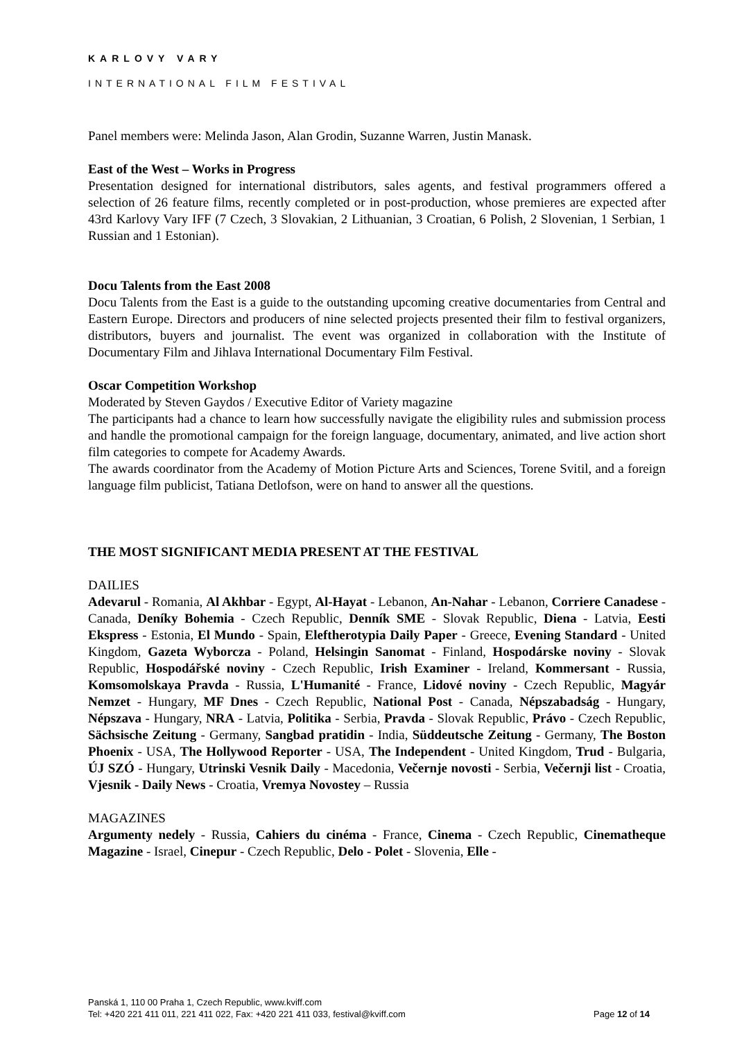KARLOVY VARY
INTERNATIONAL FILM FESTIVAL
Panel members were: Melinda Jason, Alan Grodin, Suzanne Warren, Justin Manask.
East of the West – Works in Progress
Presentation designed for international distributors, sales agents, and festival programmers offered a selection of 26 feature films, recently completed or in post-production, whose premieres are expected after 43rd Karlovy Vary IFF (7 Czech, 3 Slovakian, 2 Lithuanian, 3 Croatian, 6 Polish, 2 Slovenian, 1 Serbian, 1 Russian and 1 Estonian).
Docu Talents from the East 2008
Docu Talents from the East is a guide to the outstanding upcoming creative documentaries from Central and Eastern Europe. Directors and producers of nine selected projects presented their film to festival organizers, distributors, buyers and journalist. The event was organized in collaboration with the Institute of Documentary Film and Jihlava International Documentary Film Festival.
Oscar Competition Workshop
Moderated by Steven Gaydos / Executive Editor of Variety magazine
The participants had a chance to learn how successfully navigate the eligibility rules and submission process and handle the promotional campaign for the foreign language, documentary, animated, and live action short film categories to compete for Academy Awards.
The awards coordinator from the Academy of Motion Picture Arts and Sciences, Torene Svitil, and a foreign language film publicist, Tatiana Detlofson, were on hand to answer all the questions.
THE MOST SIGNIFICANT MEDIA PRESENT AT THE FESTIVAL
DAILIES
Adevarul - Romania, Al Akhbar - Egypt, Al-Hayat - Lebanon, An-Nahar - Lebanon, Corriere Canadese - Canada, Deníky Bohemia - Czech Republic, Denník SME - Slovak Republic, Diena - Latvia, Eesti Ekspress - Estonia, El Mundo - Spain, Eleftherotypia Daily Paper - Greece, Evening Standard - United Kingdom, Gazeta Wyborcza - Poland, Helsingin Sanomat - Finland, Hospodárske noviny - Slovak Republic, Hospodářské noviny - Czech Republic, Irish Examiner - Ireland, Kommersant - Russia, Komsomolskaya Pravda - Russia, L'Humanité - France, Lidové noviny - Czech Republic, Magyár Nemzet - Hungary, MF Dnes - Czech Republic, National Post - Canada, Népszabadság - Hungary, Népszava - Hungary, NRA - Latvia, Politika - Serbia, Pravda - Slovak Republic, Právo - Czech Republic, Sächsische Zeitung - Germany, Sangbad pratidin - India, Süddeutsche Zeitung - Germany, The Boston Phoenix - USA, The Hollywood Reporter - USA, The Independent - United Kingdom, Trud - Bulgaria, ÚJ SZÓ - Hungary, Utrinski Vesnik Daily - Macedonia, Večernje novosti - Serbia, Večernji list - Croatia, Vjesnik - Daily News - Croatia, Vremya Novostey – Russia
MAGAZINES
Argumenty nedely - Russia, Cahiers du cinéma - France, Cinema - Czech Republic, Cinematheque Magazine - Israel, Cinepur - Czech Republic, Delo - Polet - Slovenia, Elle -
Panská 1, 110 00 Praha 1, Czech Republic, www.kviff.com
Tel: +420 221 411 011, 221 411 022, Fax: +420 221 411 033, festival@kviff.com
Page 12 of 14